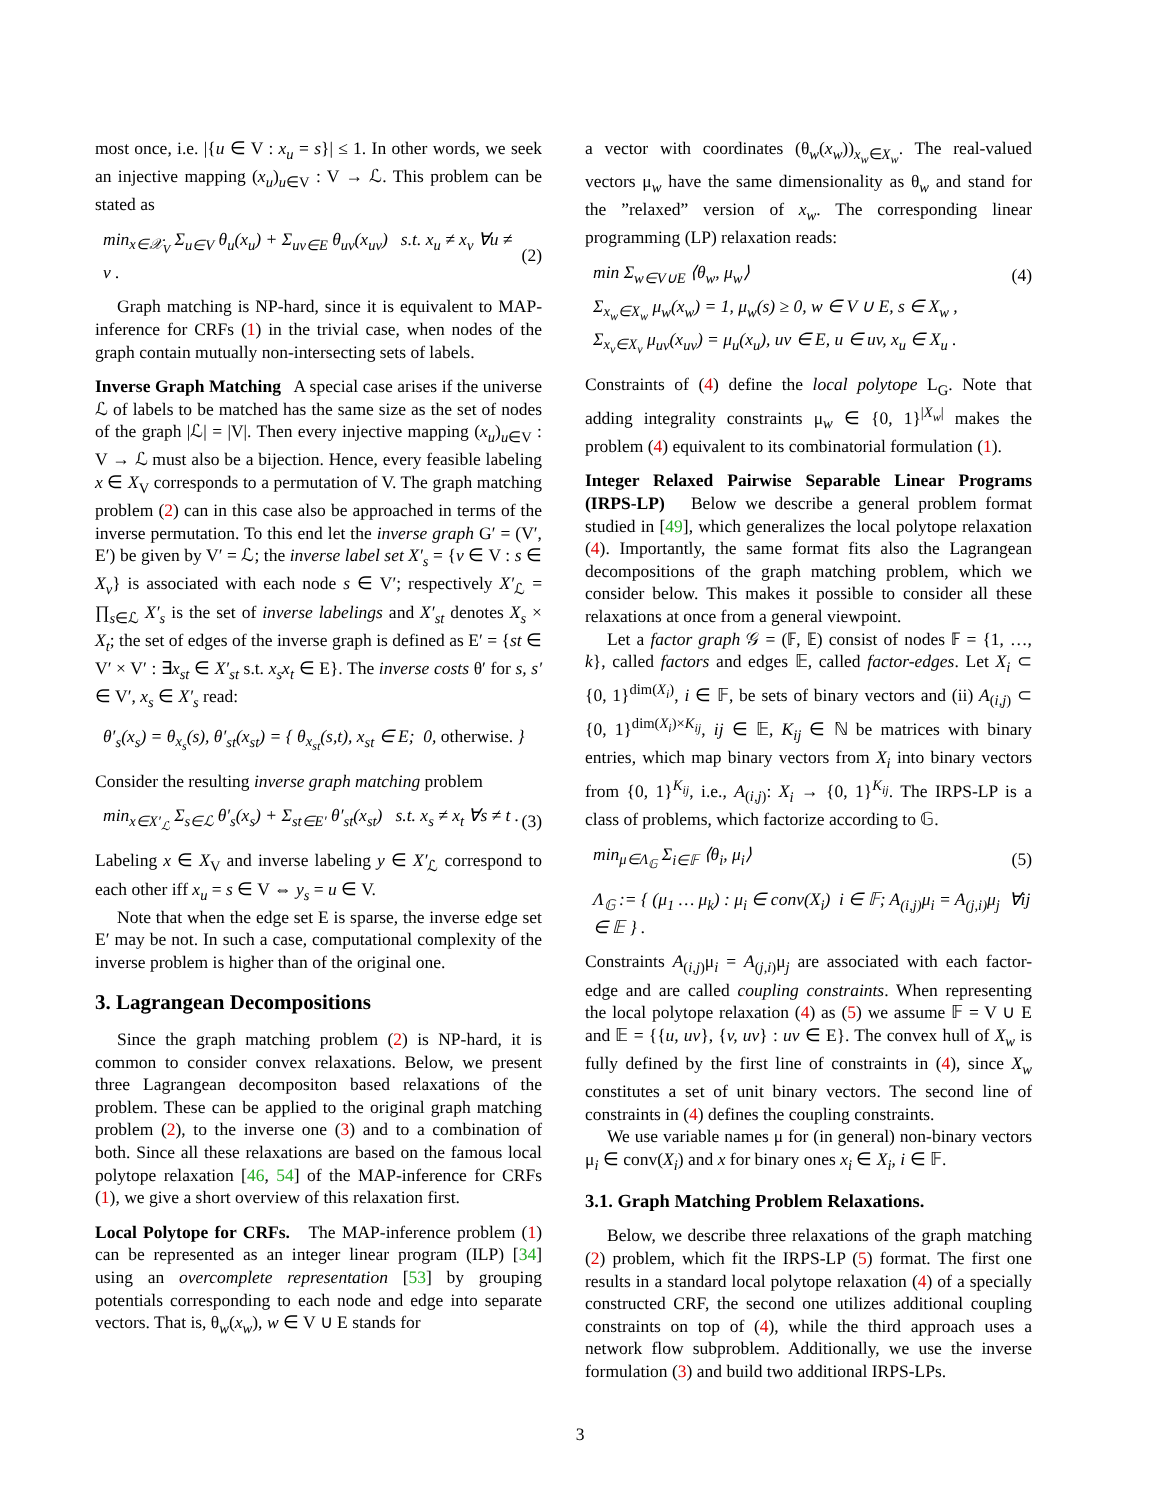most once, i.e. |{u ∈ V : x<sub>u</sub> = s}| ≤ 1. In other words, we seek an injective mapping (x<sub>u</sub>)<sub>u∈V</sub> : V → ℒ. This problem can be stated as
min<sub>x∈𝒳<sub>V</sub></sub> Σ<sub>u∈V</sub> θ<sub>u</sub>(x<sub>u</sub>) + Σ<sub>uv∈E</sub> θ<sub>uv</sub>(x<sub>uv</sub>) s.t. x<sub>u</sub> ≠ x<sub>v</sub> ∀u ≠ v . (2)
Graph matching is NP-hard, since it is equivalent to MAP-inference for CRFs (1) in the trivial case, when nodes of the graph contain mutually non-intersecting sets of labels.
Inverse Graph Matching A special case arises if the universe ℒ of labels to be matched has the same size as the set of nodes of the graph |ℒ| = |V|. Then every injective mapping (x<sub>u</sub>)<sub>u∈V</sub> : V → ℒ must also be a bijection. Hence, every feasible labeling x ∈ X<sub>V</sub> corresponds to a permutation of V. The graph matching problem (2) can in this case also be approached in terms of the inverse permutation. To this end let the inverse graph G′ = (V′, E′) be given by V′ = ℒ; the inverse label set X′<sub>s</sub> = {v ∈ V : s ∈ X<sub>v</sub>} is associated with each node s ∈ V′; respectively X′<sub>ℒ</sub> = ∏<sub>s∈ℒ</sub> X′<sub>s</sub> is the set of inverse labelings and X′<sub>st</sub> denotes X<sub>s</sub> × X<sub>t</sub>; the set of edges of the inverse graph is defined as E′ = {st ∈ V′ × V′ : ∃x<sub>st</sub> ∈ X′<sub>st</sub> s.t. x<sub>s</sub>x<sub>t</sub> ∈ E}. The inverse costs θ′ for s, s′ ∈ V′, x<sub>s</sub> ∈ X′<sub>s</sub> read:
θ′<sub>s</sub>(x<sub>s</sub>) = θ<sub>x<sub>s</sub></sub>(s), θ′<sub>st</sub>(x<sub>st</sub>) = { θ<sub>x<sub>st</sub></sub>(s,t), x<sub>st</sub> ∈ E; 0, otherwise. }
Consider the resulting inverse graph matching problem
min<sub>x∈X′<sub>ℒ</sub></sub> Σ<sub>s∈ℒ</sub> θ′<sub>s</sub>(x<sub>s</sub>) + Σ<sub>st∈E′</sub> θ′<sub>st</sub>(x<sub>st</sub>) s.t. x<sub>s</sub> ≠ x<sub>t</sub> ∀s ≠ t . (3)
Labeling x ∈ X<sub>V</sub> and inverse labeling y ∈ X′<sub>ℒ</sub> correspond to each other iff x<sub>u</sub> = s ∈ V ⇔ y<sub>s</sub> = u ∈ V.
Note that when the edge set E is sparse, the inverse edge set E′ may be not. In such a case, computational complexity of the inverse problem is higher than of the original one.
3. Lagrangean Decompositions
Since the graph matching problem (2) is NP-hard, it is common to consider convex relaxations. Below, we present three Lagrangean decompositon based relaxations of the problem. These can be applied to the original graph matching problem (2), to the inverse one (3) and to a combination of both. Since all these relaxations are based on the famous local polytope relaxation [46, 54] of the MAP-inference for CRFs (1), we give a short overview of this relaxation first.
Local Polytope for CRFs. The MAP-inference problem (1) can be represented as an integer linear program (ILP) [34] using an overcomplete representation [53] by grouping potentials corresponding to each node and edge into separate vectors. That is, θ<sub>w</sub>(x<sub>w</sub>), w ∈ V ∪ E stands for
a vector with coordinates (θ<sub>w</sub>(x<sub>w</sub>))<sub>x<sub>w</sub>∈X<sub>w</sub></sub>. The real-valued vectors μ<sub>w</sub> have the same dimensionality as θ<sub>w</sub> and stand for the ”relaxed” version of x<sub>w</sub>. The corresponding linear programming (LP) relaxation reads:
min Σ<sub>w∈V∪E</sub> ⟨θ<sub>w</sub>, μ<sub>w</sub>⟩ (4)
Σ<sub>x<sub>w</sub>∈X<sub>w</sub></sub> μ<sub>w</sub>(x<sub>w</sub>) = 1, μ<sub>w</sub>(s) ≥ 0, w ∈ V ∪ E, s ∈ X<sub>w</sub> ,
Σ<sub>x<sub>v</sub>∈X<sub>v</sub></sub> μ<sub>uv</sub>(x<sub>uv</sub>) = μ<sub>u</sub>(x<sub>u</sub>), uv ∈ E, u ∈ uv, x<sub>u</sub> ∈ X<sub>u</sub> .
Constraints of (4) define the local polytope L<sub>G</sub>. Note that adding integrality constraints μ<sub>w</sub> ∈ {0, 1}<sup>|X<sub>w</sub>|</sup> makes the problem (4) equivalent to its combinatorial formulation (1).
Integer Relaxed Pairwise Separable Linear Programs (IRPS-LP) Below we describe a general problem format studied in [49], which generalizes the local polytope relaxation (4). Importantly, the same format fits also the Lagrangean decompositions of the graph matching problem, which we consider below. This makes it possible to consider all these relaxations at once from a general viewpoint.
Let a factor graph 𝒢 = (𝔽, 𝔼) consist of nodes 𝔽 = {1, …, k}, called factors and edges 𝔼, called factor-edges. Let X<sub>i</sub> ⊂ {0, 1}<sup>dim(X<sub>i</sub>)</sup>, i ∈ 𝔽, be sets of binary vectors and (ii) A<sub>(i,j)</sub> ⊂ {0, 1}<sup>dim(X<sub>i</sub>)×K<sub>ij</sub></sup>, ij ∈ 𝔼, K<sub>ij</sub> ∈ ℕ be matrices with binary entries, which map binary vectors from X<sub>i</sub> into binary vectors from {0, 1}<sup>K<sub>ij</sub></sup>, i.e., A<sub>(i,j)</sub>: X<sub>i</sub> → {0, 1}<sup>K<sub>ij</sub></sup>. The IRPS-LP is a class of problems, which factorize according to 𝔾.
min<sub>μ∈Λ<sub>𝔾</sub></sub> Σ<sub>i∈𝔽</sub> ⟨θ<sub>i</sub>, μ<sub>i</sub>⟩ (5)
Λ<sub>𝔾</sub> := { (μ<sub>1</sub> … μ<sub>k</sub>) : μ<sub>i</sub> ∈ conv(X<sub>i</sub>) i ∈ 𝔽; A<sub>(i,j)</sub>μ<sub>i</sub> = A<sub>(j,i)</sub>μ<sub>j</sub> ∀ij ∈ 𝔼 } .
Constraints A<sub>(i,j)</sub>μ<sub>i</sub> = A<sub>(j,i)</sub>μ<sub>j</sub> are associated with each factor-edge and are called coupling constraints. When representing the local polytope relaxation (4) as (5) we assume 𝔽 = V ∪ E and 𝔼 = {{u, uv}, {v, uv} : uv ∈ E}. The convex hull of X<sub>w</sub> is fully defined by the first line of constraints in (4), since X<sub>w</sub> constitutes a set of unit binary vectors. The second line of constraints in (4) defines the coupling constraints.
We use variable names μ for (in general) non-binary vectors μ<sub>i</sub> ∈ conv(X<sub>i</sub>) and x for binary ones x<sub>i</sub> ∈ X<sub>i</sub>, i ∈ 𝔽.
3.1. Graph Matching Problem Relaxations.
Below, we describe three relaxations of the graph matching (2) problem, which fit the IRPS-LP (5) format. The first one results in a standard local polytope relaxation (4) of a specially constructed CRF, the second one utilizes additional coupling constraints on top of (4), while the third approach uses a network flow subproblem. Additionally, we use the inverse formulation (3) and build two additional IRPS-LPs.
3